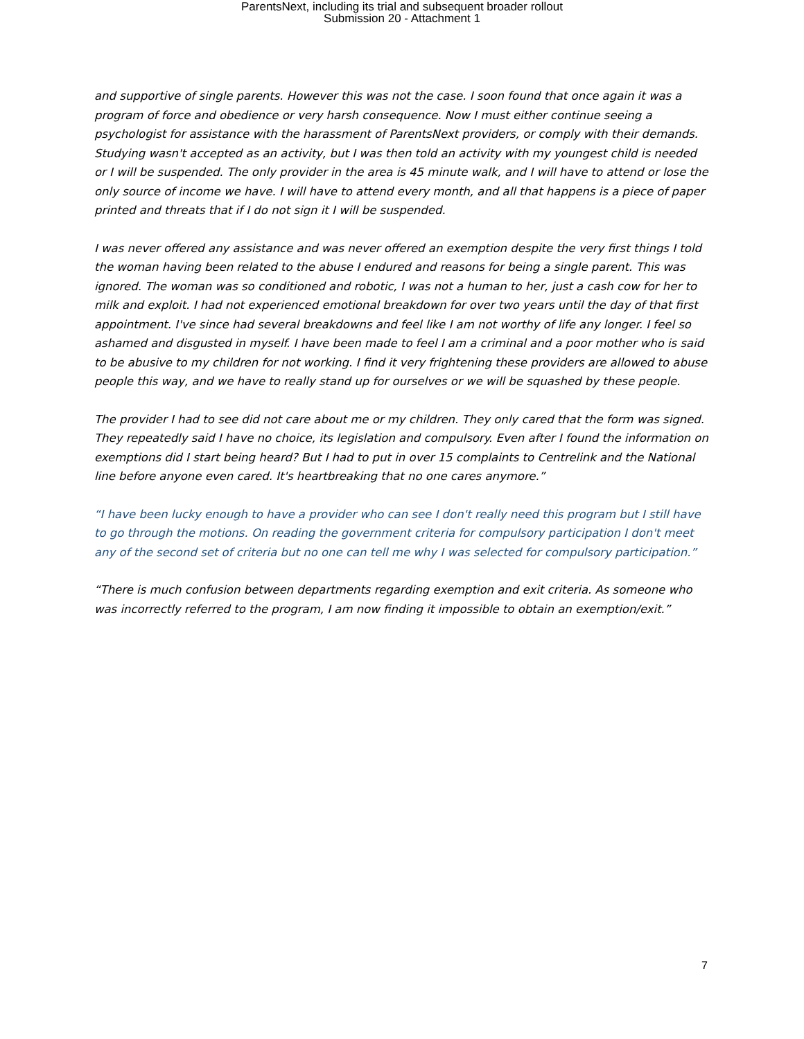ParentsNext, including its trial and subsequent broader rollout
Submission 20 - Attachment 1
and supportive of single parents. However this was not the case. I soon found that once again it was a program of force and obedience or very harsh consequence. Now I must either continue seeing a psychologist for assistance with the harassment of ParentsNext providers, or comply with their demands. Studying wasn't accepted as an activity, but I was then told an activity with my youngest child is needed or I will be suspended. The only provider in the area is 45 minute walk, and I will have to attend or lose the only source of income we have. I will have to attend every month, and all that happens is a piece of paper printed and threats that if I do not sign it I will be suspended.
I was never offered any assistance and was never offered an exemption despite the very first things I told the woman having been related to the abuse I endured and reasons for being a single parent. This was ignored. The woman was so conditioned and robotic, I was not a human to her, just a cash cow for her to milk and exploit. I had not experienced emotional breakdown for over two years until the day of that first appointment. I've since had several breakdowns and feel like I am not worthy of life any longer. I feel so ashamed and disgusted in myself. I have been made to feel I am a criminal and a poor mother who is said to be abusive to my children for not working. I find it very frightening these providers are allowed to abuse people this way, and we have to really stand up for ourselves or we will be squashed by these people.
The provider I had to see did not care about me or my children. They only cared that the form was signed. They repeatedly said I have no choice, its legislation and compulsory. Even after I found the information on exemptions did I start being heard? But I had to put in over 15 complaints to Centrelink and the National line before anyone even cared. It's heartbreaking that no one cares anymore.”
“I have been lucky enough to have a provider who can see I don't really need this program but I still have to go through the motions. On reading the government criteria for compulsory participation I don't meet any of the second set of criteria but no one can tell me why I was selected for compulsory participation.”
“There is much confusion between departments regarding exemption and exit criteria. As someone who was incorrectly referred to the program, I am now finding it impossible to obtain an exemption/exit.”
7